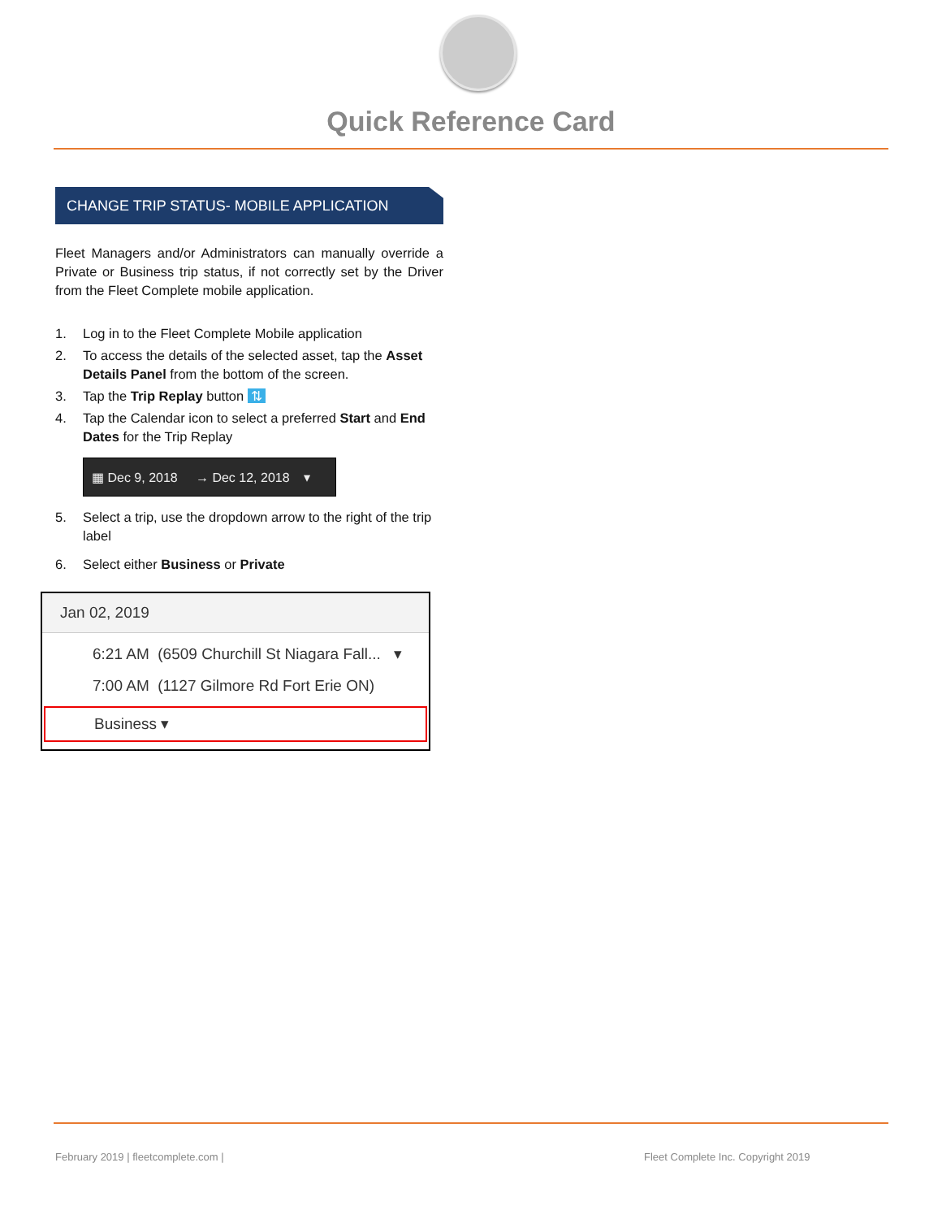Quick Reference Card
CHANGE TRIP STATUS- MOBILE APPLICATION
Fleet Managers and/or Administrators can manually override a Private or Business trip status, if not correctly set by the Driver from the Fleet Complete mobile application.
1. Log in to the Fleet Complete Mobile application
2. To access the details of the selected asset, tap the Asset Details Panel from the bottom of the screen.
3. Tap the Trip Replay button ⇅
4. Tap the Calendar icon to select a preferred Start and End Dates for the Trip Replay
▦ Dec 9, 2018 → Dec 12, 2018 ▾
5. Select a trip, use the dropdown arrow to the right of the trip label
6. Select either Business or Private
Jan 02, 2019
6:21 AM (6509 Churchill St Niagara Fall... ▾
7:00 AM (1127 Gilmore Rd Fort Erie ON)
Business ▾
February 2019 | fleetcomplete.com |
Fleet Complete Inc. Copyright 2019